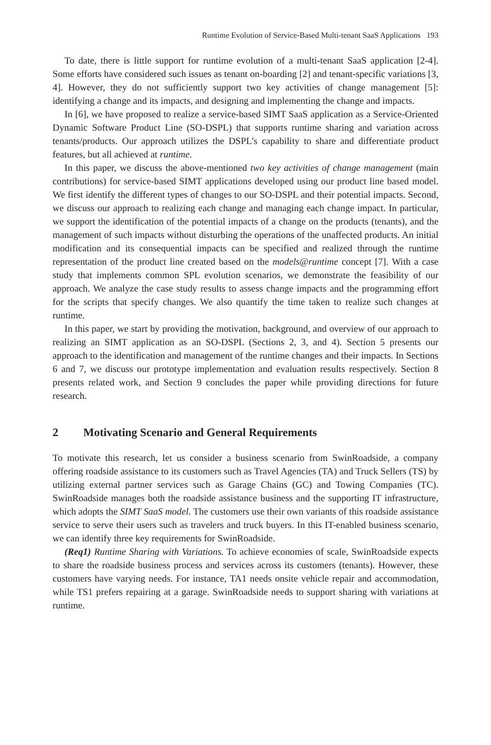Runtime Evolution of Service-Based Multi-tenant SaaS Applications 193
To date, there is little support for runtime evolution of a multi-tenant SaaS application [2-4]. Some efforts have considered such issues as tenant on-boarding [2] and tenant-specific variations [3, 4]. However, they do not sufficiently support two key activities of change management [5]: identifying a change and its impacts, and designing and implementing the change and impacts.
In [6], we have proposed to realize a service-based SIMT SaaS application as a Service-Oriented Dynamic Software Product Line (SO-DSPL) that supports runtime sharing and variation across tenants/products. Our approach utilizes the DSPL’s capability to share and differentiate product features, but all achieved at runtime.
In this paper, we discuss the above-mentioned two key activities of change management (main contributions) for service-based SIMT applications developed using our product line based model. We first identify the different types of changes to our SO-DSPL and their potential impacts. Second, we discuss our approach to realizing each change and managing each change impact. In particular, we support the identification of the potential impacts of a change on the products (tenants), and the management of such impacts without disturbing the operations of the unaffected products. An initial modification and its consequential impacts can be specified and realized through the runtime representation of the product line created based on the models@runtime concept [7]. With a case study that implements common SPL evolution scenarios, we demonstrate the feasibility of our approach. We analyze the case study results to assess change impacts and the programming effort for the scripts that specify changes. We also quantify the time taken to realize such changes at runtime.
In this paper, we start by providing the motivation, background, and overview of our approach to realizing an SIMT application as an SO-DSPL (Sections 2, 3, and 4). Section 5 presents our approach to the identification and management of the runtime changes and their impacts. In Sections 6 and 7, we discuss our prototype implementation and evaluation results respectively. Section 8 presents related work, and Section 9 concludes the paper while providing directions for future research.
2 Motivating Scenario and General Requirements
To motivate this research, let us consider a business scenario from SwinRoadside, a company offering roadside assistance to its customers such as Travel Agencies (TA) and Truck Sellers (TS) by utilizing external partner services such as Garage Chains (GC) and Towing Companies (TC). SwinRoadside manages both the roadside assistance business and the supporting IT infrastructure, which adopts the SIMT SaaS model. The customers use their own variants of this roadside assistance service to serve their users such as travelers and truck buyers. In this IT-enabled business scenario, we can identify three key requirements for SwinRoadside.
(Req1) Runtime Sharing with Variations. To achieve economies of scale, SwinRoadside expects to share the roadside business process and services across its customers (tenants). However, these customers have varying needs. For instance, TA1 needs onsite vehicle repair and accommodation, while TS1 prefers repairing at a garage. SwinRoadside needs to support sharing with variations at runtime.